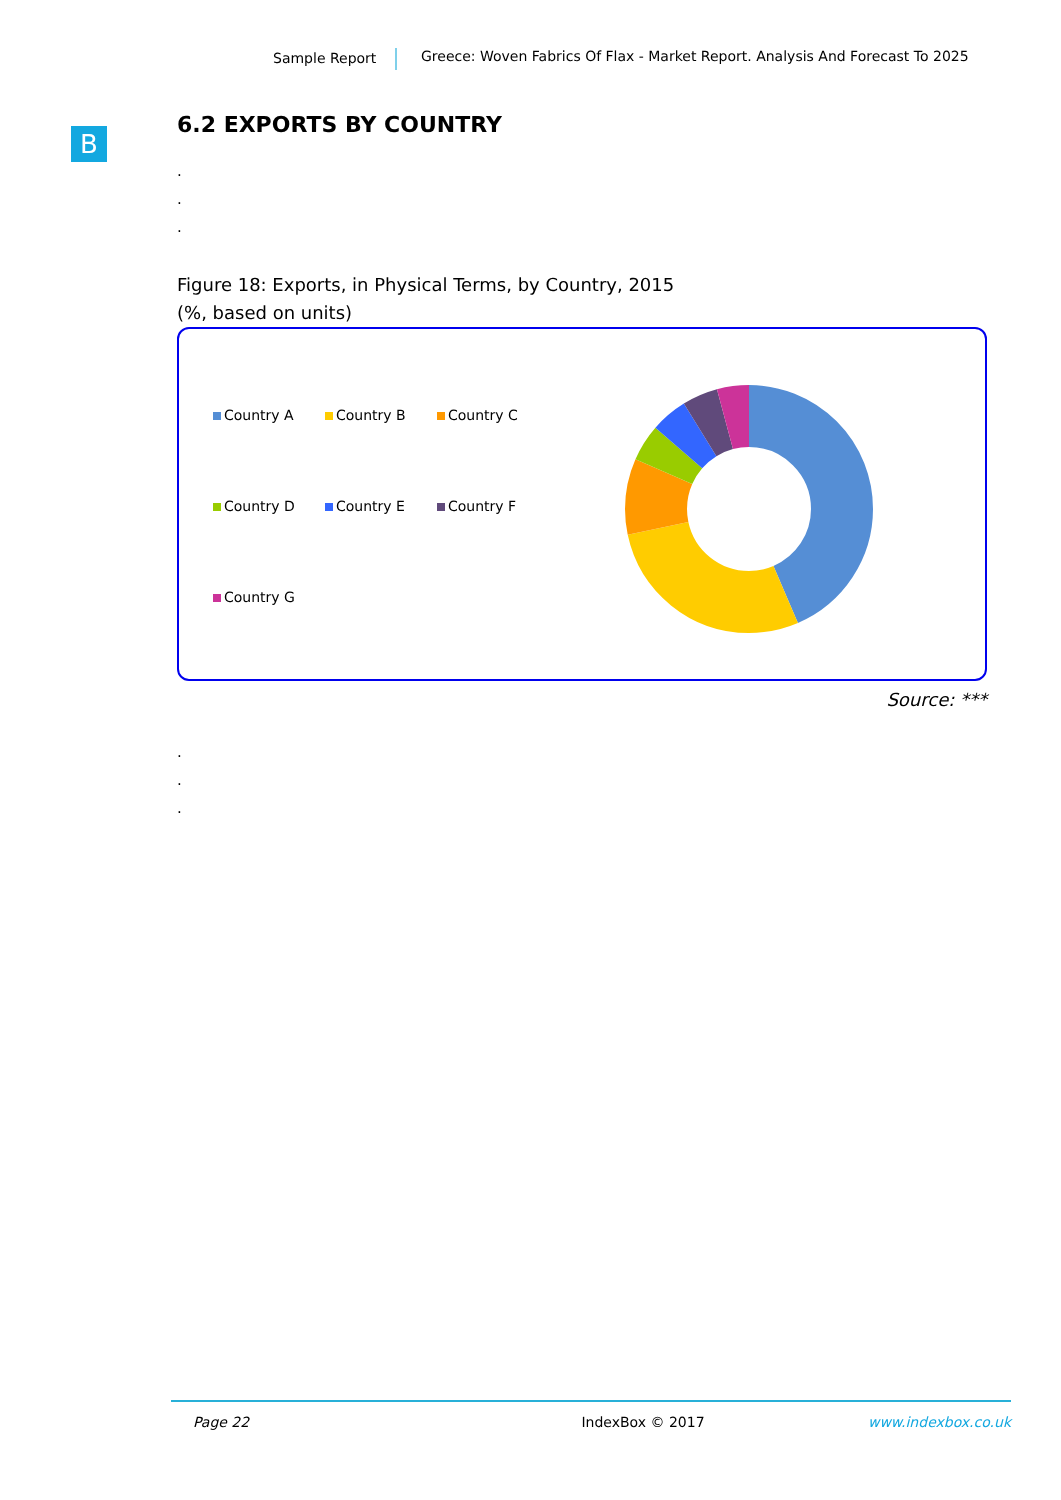Sample Report Greece: Woven Fabrics Of Flax - Market Report. Analysis And Forecast To 2025
B
6.2 EXPORTS BY COUNTRY
.
.
.
Figure 18: Exports, in Physical Terms, by Country, 2015
(%, based on units)
Country A
Country B
Country C
Country D
Country E
Country F
Country G
Source: ***
.
.
.
Page 22 IndexBox © 2017 www.indexbox.co.uk